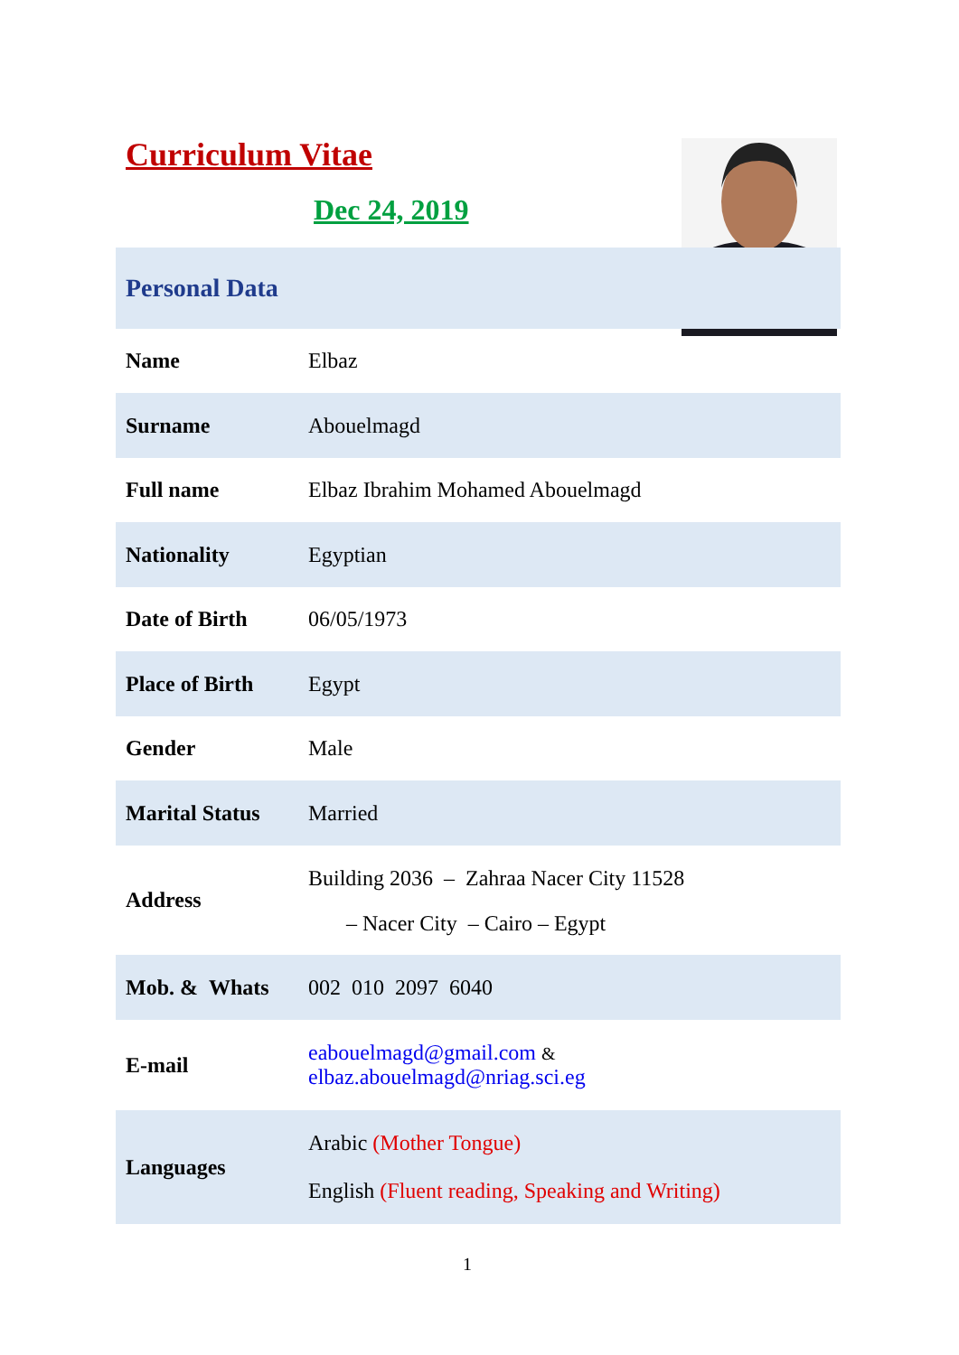Curriculum Vitae
Dec 24, 2019
| Personal Data | |
| Name | Elbaz |
| Surname | Abouelmagd |
| Full name | Elbaz Ibrahim Mohamed Abouelmagd |
| Nationality | Egyptian |
| Date of Birth | 06/05/1973 |
| Place of Birth | Egypt |
| Gender | Male |
| Marital Status | Married |
| Address | Building 2036 – Zahraa Nacer City 11528 – Nacer City – Cairo – Egypt |
| Mob. & Whats | 002 010 2097 6040 |
| E-mail | eabouelmagd@gmail.com & elbaz.abouelmagd@nriag.sci.eg |
| Languages | Arabic (Mother Tongue) English (Fluent reading, Speaking and Writing) |
1